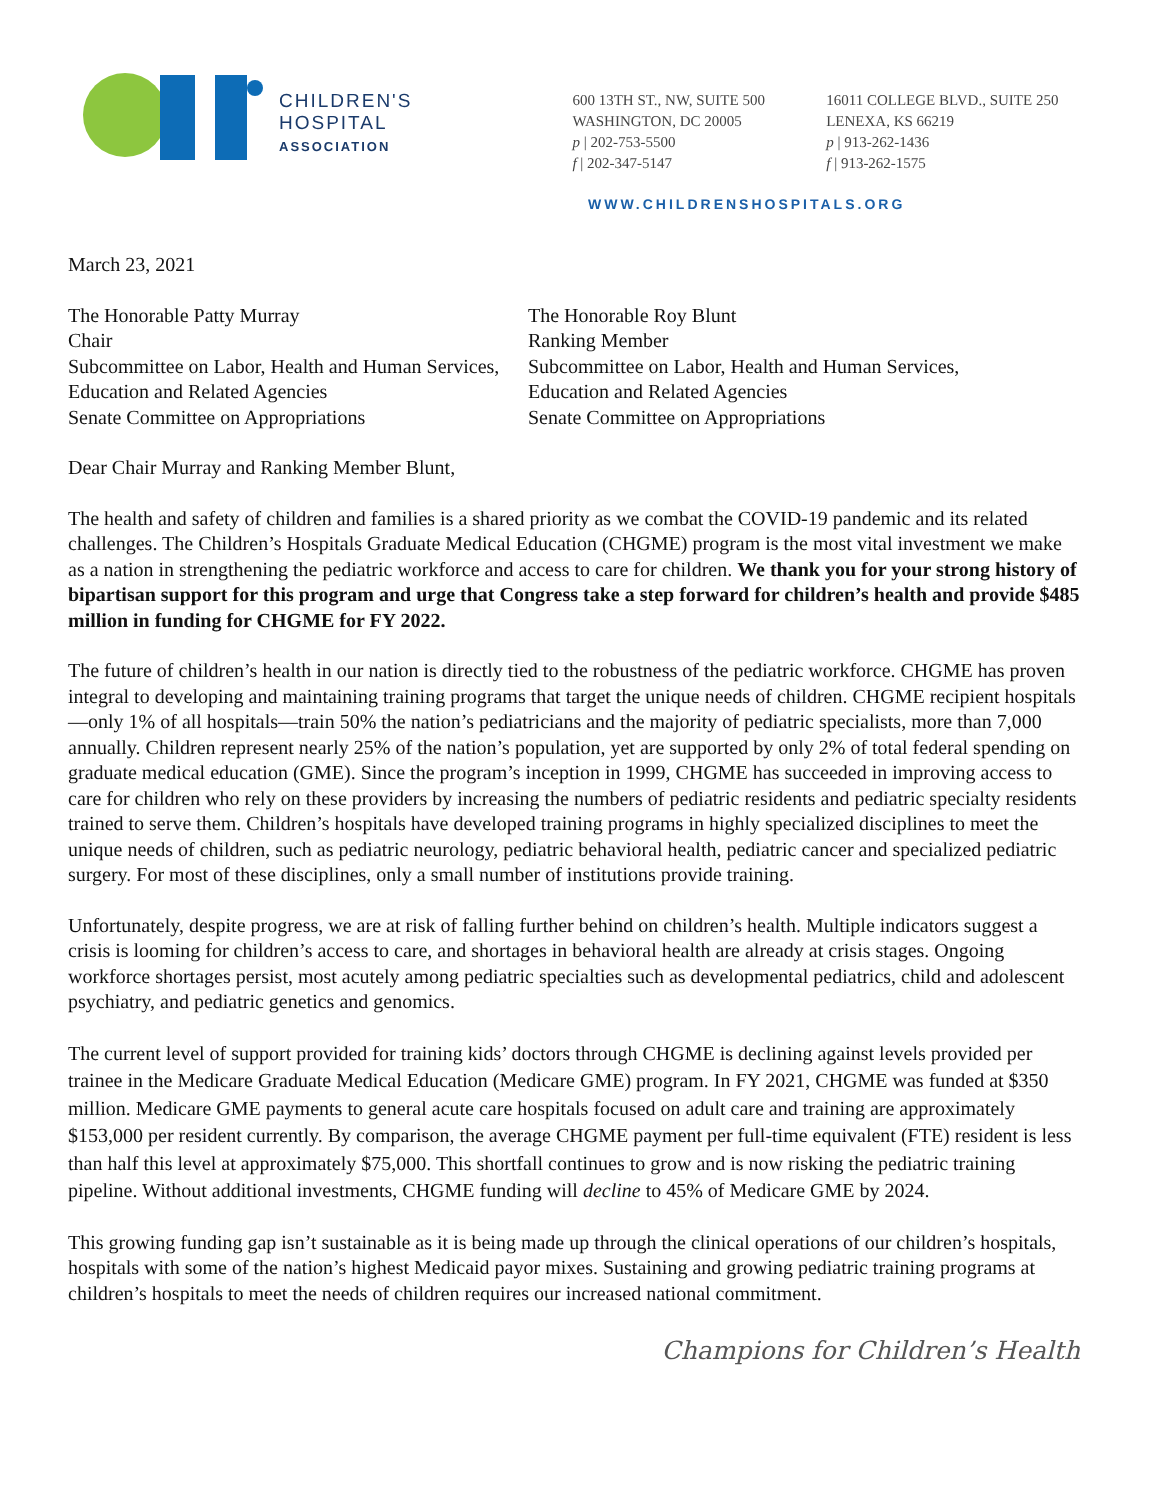CHILDREN'S
HOSPITAL
ASSOCIATION
600 13TH ST., NW, SUITE 500
WASHINGTON, DC 20005
p | 202-753-5500
f | 202-347-5147
16011 COLLEGE BLVD., SUITE 250
LENEXA, KS 66219
p | 913-262-1436
f | 913-262-1575
WWW.CHILDRENSHOSPITALS.ORG
March 23, 2021
The Honorable Patty Murray
Chair
Subcommittee on Labor, Health and Human Services, Education and Related Agencies
Senate Committee on Appropriations
The Honorable Roy Blunt
Ranking Member
Subcommittee on Labor, Health and Human Services, Education and Related Agencies
Senate Committee on Appropriations
Dear Chair Murray and Ranking Member Blunt,
The health and safety of children and families is a shared priority as we combat the COVID-19 pandemic and its related challenges. The Children’s Hospitals Graduate Medical Education (CHGME) program is the most vital investment we make as a nation in strengthening the pediatric workforce and access to care for children. We thank you for your strong history of bipartisan support for this program and urge that Congress take a step forward for children’s health and provide $485 million in funding for CHGME for FY 2022.
The future of children’s health in our nation is directly tied to the robustness of the pediatric workforce. CHGME has proven integral to developing and maintaining training programs that target the unique needs of children. CHGME recipient hospitals—only 1% of all hospitals—train 50% the nation’s pediatricians and the majority of pediatric specialists, more than 7,000 annually. Children represent nearly 25% of the nation’s population, yet are supported by only 2% of total federal spending on graduate medical education (GME). Since the program’s inception in 1999, CHGME has succeeded in improving access to care for children who rely on these providers by increasing the numbers of pediatric residents and pediatric specialty residents trained to serve them. Children’s hospitals have developed training programs in highly specialized disciplines to meet the unique needs of children, such as pediatric neurology, pediatric behavioral health, pediatric cancer and specialized pediatric surgery. For most of these disciplines, only a small number of institutions provide training.
Unfortunately, despite progress, we are at risk of falling further behind on children’s health. Multiple indicators suggest a crisis is looming for children’s access to care, and shortages in behavioral health are already at crisis stages. Ongoing workforce shortages persist, most acutely among pediatric specialties such as developmental pediatrics, child and adolescent psychiatry, and pediatric genetics and genomics.
The current level of support provided for training kids’ doctors through CHGME is declining against levels provided per trainee in the Medicare Graduate Medical Education (Medicare GME) program. In FY 2021, CHGME was funded at $350 million. Medicare GME payments to general acute care hospitals focused on adult care and training are approximately $153,000 per resident currently. By comparison, the average CHGME payment per full-time equivalent (FTE) resident is less than half this level at approximately $75,000. This shortfall continues to grow and is now risking the pediatric training pipeline. Without additional investments, CHGME funding will decline to 45% of Medicare GME by 2024.
This growing funding gap isn’t sustainable as it is being made up through the clinical operations of our children’s hospitals, hospitals with some of the nation’s highest Medicaid payor mixes. Sustaining and growing pediatric training programs at children’s hospitals to meet the needs of children requires our increased national commitment.
Champions for Children’s Health